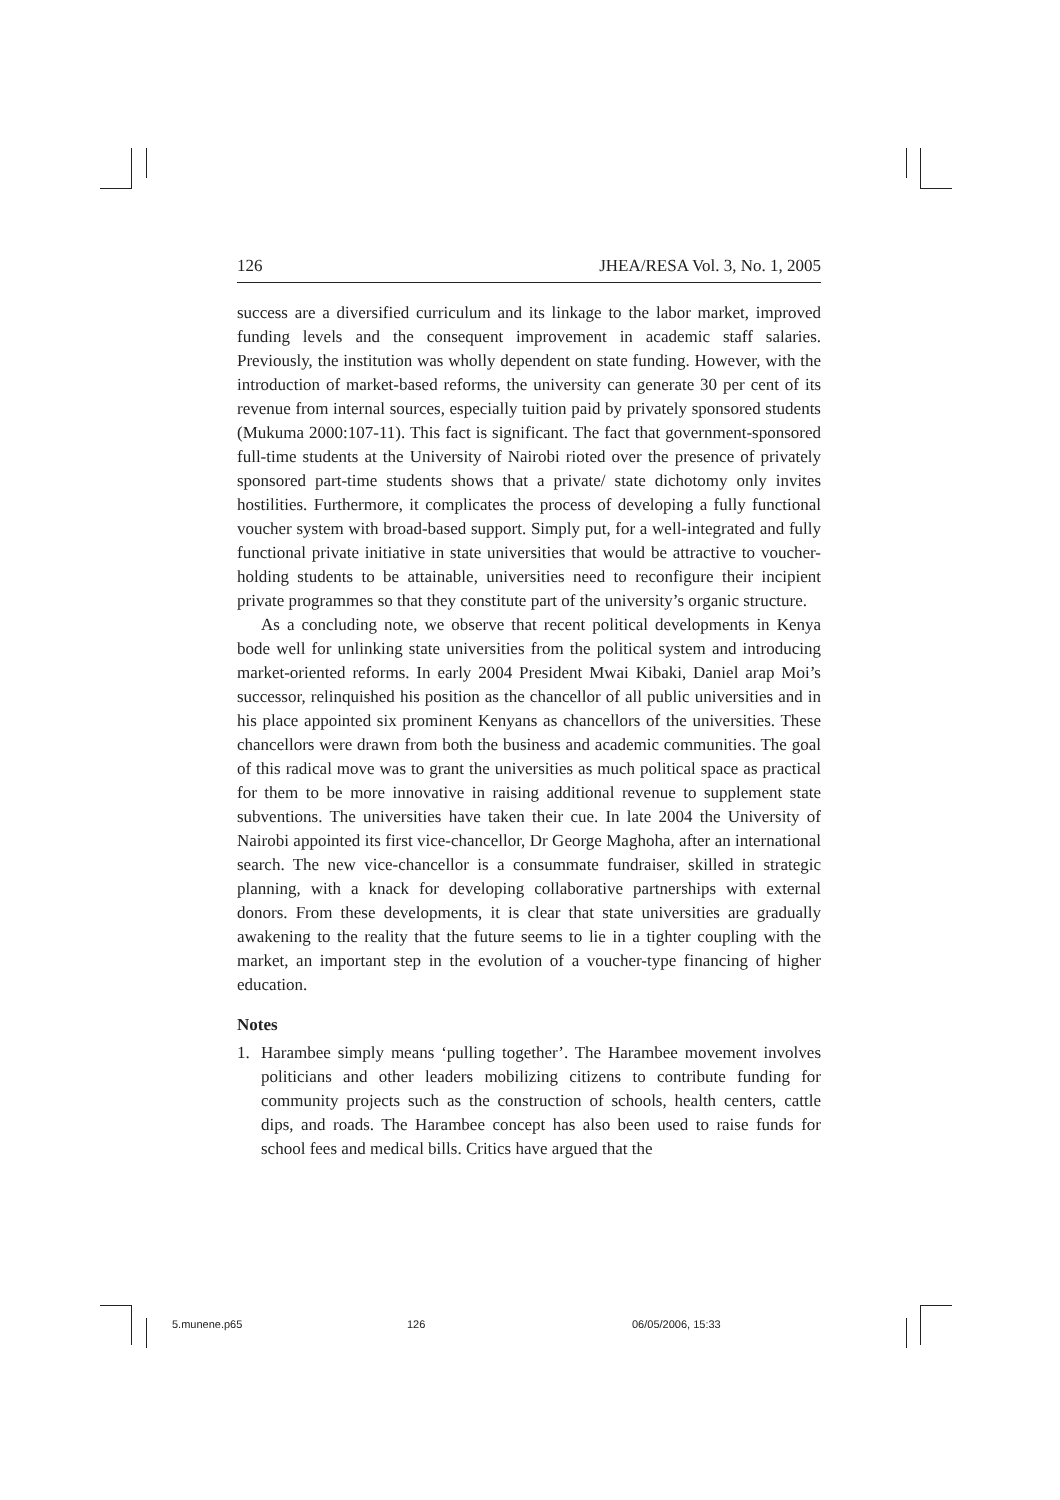126 JHEA/RESA Vol. 3, No. 1, 2005
success are a diversified curriculum and its linkage to the labor market, improved funding levels and the consequent improvement in academic staff salaries. Previously, the institution was wholly dependent on state funding. However, with the introduction of market-based reforms, the university can generate 30 per cent of its revenue from internal sources, especially tuition paid by privately sponsored students (Mukuma 2000:107-11). This fact is significant. The fact that government-sponsored full-time students at the University of Nairobi rioted over the presence of privately sponsored part-time students shows that a private/ state dichotomy only invites hostilities. Furthermore, it complicates the process of developing a fully functional voucher system with broad-based support. Simply put, for a well-integrated and fully functional private initiative in state universities that would be attractive to voucher-holding students to be attainable, universities need to reconfigure their incipient private programmes so that they constitute part of the university’s organic structure.
As a concluding note, we observe that recent political developments in Kenya bode well for unlinking state universities from the political system and introducing market-oriented reforms. In early 2004 President Mwai Kibaki, Daniel arap Moi’s successor, relinquished his position as the chancellor of all public universities and in his place appointed six prominent Kenyans as chancellors of the universities. These chancellors were drawn from both the business and academic communities. The goal of this radical move was to grant the universities as much political space as practical for them to be more innovative in raising additional revenue to supplement state subventions. The universities have taken their cue. In late 2004 the University of Nairobi appointed its first vice-chancellor, Dr George Maghoha, after an international search. The new vice-chancellor is a consummate fundraiser, skilled in strategic planning, with a knack for developing collaborative partnerships with external donors. From these developments, it is clear that state universities are gradually awakening to the reality that the future seems to lie in a tighter coupling with the market, an important step in the evolution of a voucher-type financing of higher education.
Notes
1. Harambee simply means ‘pulling together’. The Harambee movement involves politicians and other leaders mobilizing citizens to contribute funding for community projects such as the construction of schools, health centers, cattle dips, and roads. The Harambee concept has also been used to raise funds for school fees and medical bills. Critics have argued that the
5.munene.p65 126 06/05/2006, 15:33